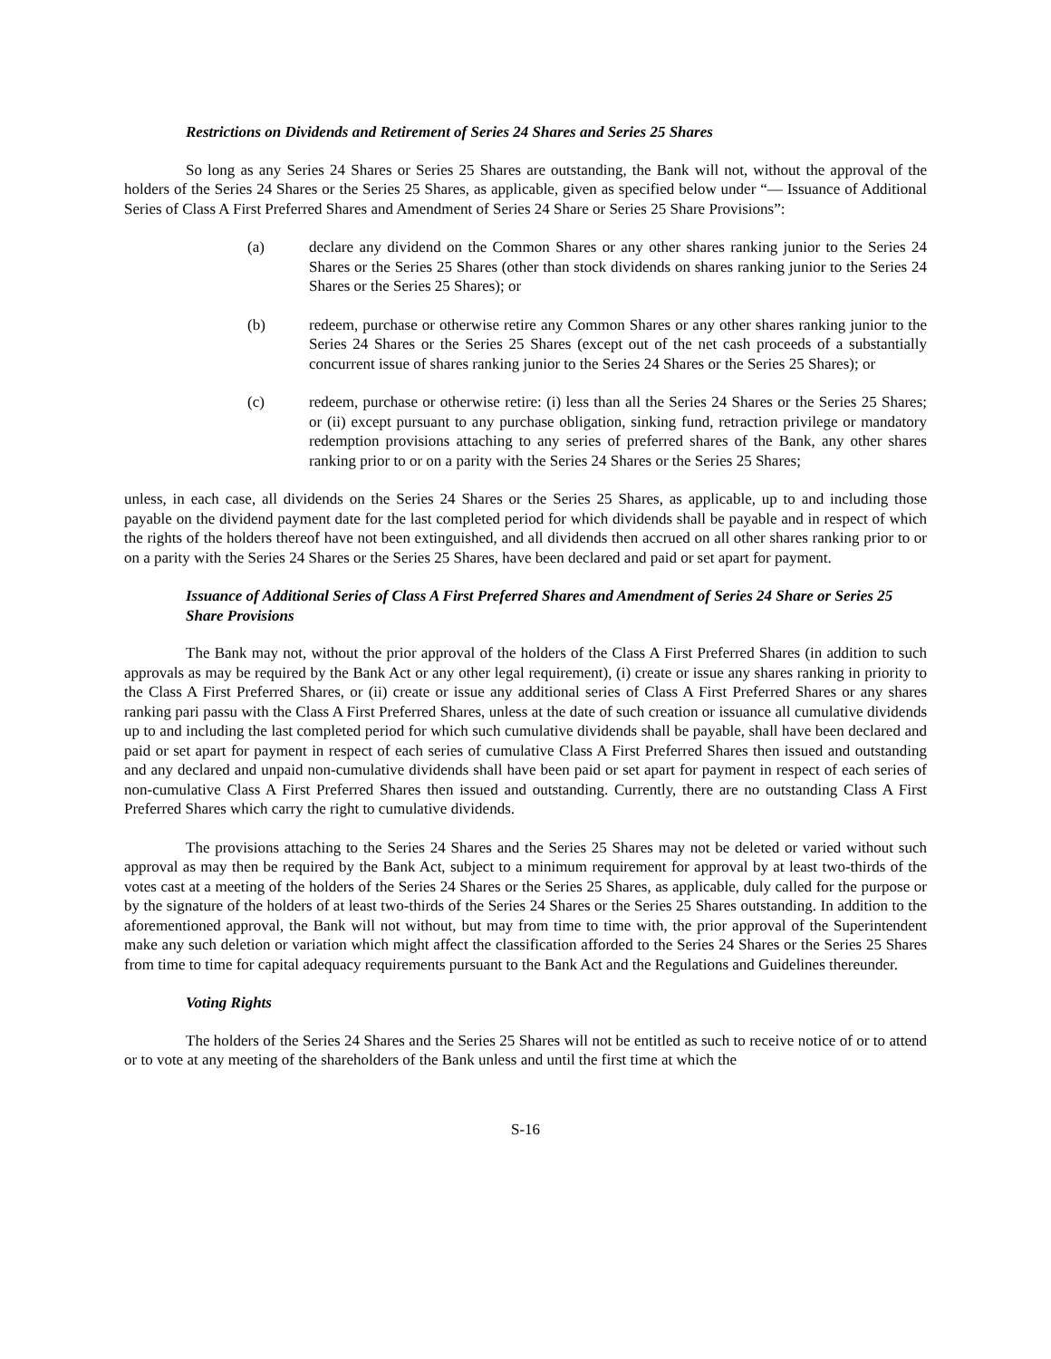Restrictions on Dividends and Retirement of Series 24 Shares and Series 25 Shares
So long as any Series 24 Shares or Series 25 Shares are outstanding, the Bank will not, without the approval of the holders of the Series 24 Shares or the Series 25 Shares, as applicable, given as specified below under “— Issuance of Additional Series of Class A First Preferred Shares and Amendment of Series 24 Share or Series 25 Share Provisions”:
(a) declare any dividend on the Common Shares or any other shares ranking junior to the Series 24 Shares or the Series 25 Shares (other than stock dividends on shares ranking junior to the Series 24 Shares or the Series 25 Shares); or
(b) redeem, purchase or otherwise retire any Common Shares or any other shares ranking junior to the Series 24 Shares or the Series 25 Shares (except out of the net cash proceeds of a substantially concurrent issue of shares ranking junior to the Series 24 Shares or the Series 25 Shares); or
(c) redeem, purchase or otherwise retire: (i) less than all the Series 24 Shares or the Series 25 Shares; or (ii) except pursuant to any purchase obligation, sinking fund, retraction privilege or mandatory redemption provisions attaching to any series of preferred shares of the Bank, any other shares ranking prior to or on a parity with the Series 24 Shares or the Series 25 Shares;
unless, in each case, all dividends on the Series 24 Shares or the Series 25 Shares, as applicable, up to and including those payable on the dividend payment date for the last completed period for which dividends shall be payable and in respect of which the rights of the holders thereof have not been extinguished, and all dividends then accrued on all other shares ranking prior to or on a parity with the Series 24 Shares or the Series 25 Shares, have been declared and paid or set apart for payment.
Issuance of Additional Series of Class A First Preferred Shares and Amendment of Series 24 Share or Series 25 Share Provisions
The Bank may not, without the prior approval of the holders of the Class A First Preferred Shares (in addition to such approvals as may be required by the Bank Act or any other legal requirement), (i) create or issue any shares ranking in priority to the Class A First Preferred Shares, or (ii) create or issue any additional series of Class A First Preferred Shares or any shares ranking pari passu with the Class A First Preferred Shares, unless at the date of such creation or issuance all cumulative dividends up to and including the last completed period for which such cumulative dividends shall be payable, shall have been declared and paid or set apart for payment in respect of each series of cumulative Class A First Preferred Shares then issued and outstanding and any declared and unpaid non-cumulative dividends shall have been paid or set apart for payment in respect of each series of non-cumulative Class A First Preferred Shares then issued and outstanding. Currently, there are no outstanding Class A First Preferred Shares which carry the right to cumulative dividends.
The provisions attaching to the Series 24 Shares and the Series 25 Shares may not be deleted or varied without such approval as may then be required by the Bank Act, subject to a minimum requirement for approval by at least two-thirds of the votes cast at a meeting of the holders of the Series 24 Shares or the Series 25 Shares, as applicable, duly called for the purpose or by the signature of the holders of at least two-thirds of the Series 24 Shares or the Series 25 Shares outstanding. In addition to the aforementioned approval, the Bank will not without, but may from time to time with, the prior approval of the Superintendent make any such deletion or variation which might affect the classification afforded to the Series 24 Shares or the Series 25 Shares from time to time for capital adequacy requirements pursuant to the Bank Act and the Regulations and Guidelines thereunder.
Voting Rights
The holders of the Series 24 Shares and the Series 25 Shares will not be entitled as such to receive notice of or to attend or to vote at any meeting of the shareholders of the Bank unless and until the first time at which the
S-16